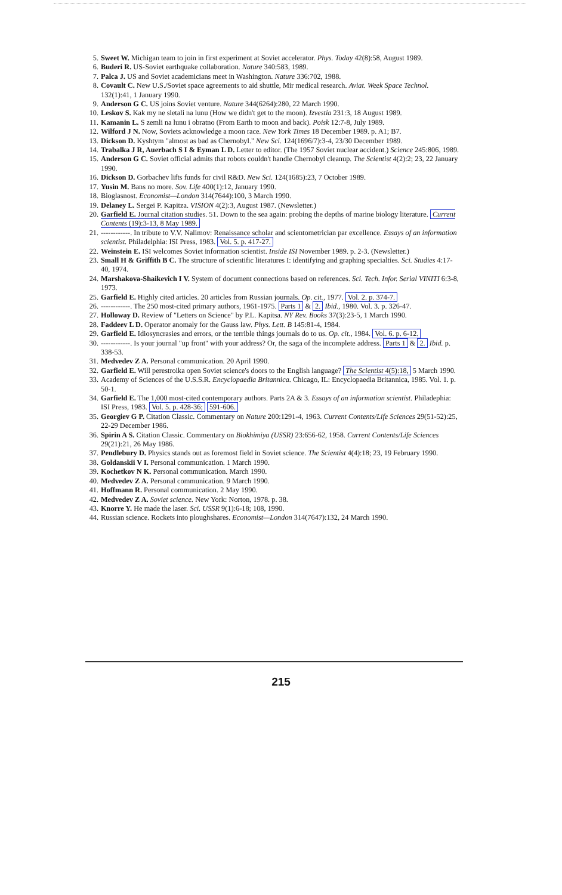5. Sweet W. Michigan team to join in first experiment at Soviet accelerator. Phys. Today 42(8):58, August 1989.
6. Buderi R. US-Soviet earthquake collaboration. Nature 340:583, 1989.
7. Palca J. US and Soviet academicians meet in Washington. Nature 336:702, 1988.
8. Covault C. New U.S./Soviet space agreements to aid shuttle, Mir medical research. Aviat. Week Space Technol. 132(1):41, 1 January 1990.
9. Anderson G C. US joins Soviet venture. Nature 344(6264):280, 22 March 1990.
10. Leskov S. Kak my ne sletali na lunu (How we didn't get to the moon). Izvestia 231:3, 18 August 1989.
11. Kamanin L. S zemli na lunu i obratno (From Earth to moon and back). Poisk 12:7-8, July 1989.
12. Wilford J N. Now, Soviets acknowledge a moon race. New York Times 18 December 1989. p. A1; B7.
13. Dickson D. Kyshtym "almost as bad as Chernobyl." New Sci. 124(1696/7):3-4, 23/30 December 1989.
14. Trabalka J R, Auerbach S I & Eyman L D. Letter to editor. (The 1957 Soviet nuclear accident.) Science 245:806, 1989.
15. Anderson G C. Soviet official admits that robots couldn't handle Chernobyl cleanup. The Scientist 4(2):2; 23, 22 January 1990.
16. Dickson D. Gorbachev lifts funds for civil R&D. New Sci. 124(1685):23, 7 October 1989.
17. Yusin M. Bans no more. Sov. Life 400(1):12, January 1990.
18. Bioglasnost. Economist—London 314(7644):100, 3 March 1990.
19. Delaney L. Sergei P. Kapitza. VISION 4(2):3, August 1987. (Newsletter.)
20. Garfield E. Journal citation studies. 51. Down to the sea again: probing the depths of marine biology literature. Current Contents (19):3-13, 8 May 1989.
21. ------------. In tribute to V.V. Nalimov: Renaissance scholar and scientometrician par excellence. Essays of an information scientist. Philadelphia: ISI Press, 1983. Vol. 5. p. 417-27.
22. Weinstein E. ISI welcomes Soviet information scientist. Inside ISI November 1989. p. 2-3. (Newsletter.)
23. Small H & Griffith B C. The structure of scientific literatures I: identifying and graphing specialties. Sci. Studies 4:17-40, 1974.
24. Marshakova-Shaikevich I V. System of document connections based on references. Sci. Tech. Infor. Serial VINITI 6:3-8, 1973.
25. Garfield E. Highly cited articles. 20 articles from Russian journals. Op. cit., 1977. Vol. 2. p. 374-7.
26. ------------. The 250 most-cited primary authors, 1961-1975. Parts 1 & 2. Ibid., 1980. Vol. 3. p. 326-47.
27. Holloway D. Review of "Letters on Science" by P.L. Kapitsa. NY Rev. Books 37(3):23-5, 1 March 1990.
28. Faddeev L D. Operator anomaly for the Gauss law. Phys. Lett. B 145:81-4, 1984.
29. Garfield E. Idiosyncrasies and errors, or the terrible things journals do to us. Op. cit., 1984. Vol. 6. p. 6-12.
30. ------------. Is your journal "up front" with your address? Or, the saga of the incomplete address. Parts 1 & 2. Ibid. p. 338-53.
31. Medvedev Z A. Personal communication. 20 April 1990.
32. Garfield E. Will perestroika open Soviet science's doors to the English language? The Scientist 4(5):18, 5 March 1990.
33. Academy of Sciences of the U.S.S.R. Encyclopaedia Britannica. Chicago, IL: Encyclopaedia Britannica, 1985. Vol. 1. p. 50-1.
34. Garfield E. The 1,000 most-cited contemporary authors. Parts 2A & 3. Essays of an information scientist. Philadephia: ISI Press, 1983. Vol. 5. p. 428-36; 591-606.
35. Georgiev G P. Citation Classic. Commentary on Nature 200:1291-4, 1963. Current Contents/Life Sciences 29(51-52):25, 22-29 December 1986.
36. Spirin A S. Citation Classic. Commentary on Biokhimiya (USSR) 23:656-62, 1958. Current Contents/Life Sciences 29(21):21, 26 May 1986.
37. Pendlebury D. Physics stands out as foremost field in Soviet science. The Scientist 4(4):18; 23, 19 February 1990.
38. Goldanskii V I. Personal communication. 1 March 1990.
39. Kochetkov N K. Personal communication. March 1990.
40. Medvedev Z A. Personal communication. 9 March 1990.
41. Hoffmann R. Personal communication. 2 May 1990.
42. Medvedev Z A. Soviet science. New York: Norton, 1978. p. 38.
43. Knorre Y. He made the laser. Sci. USSR 9(1):6-18; 108, 1990.
44. Russian science. Rockets into ploughshares. Economist—London 314(7647):132, 24 March 1990.
215